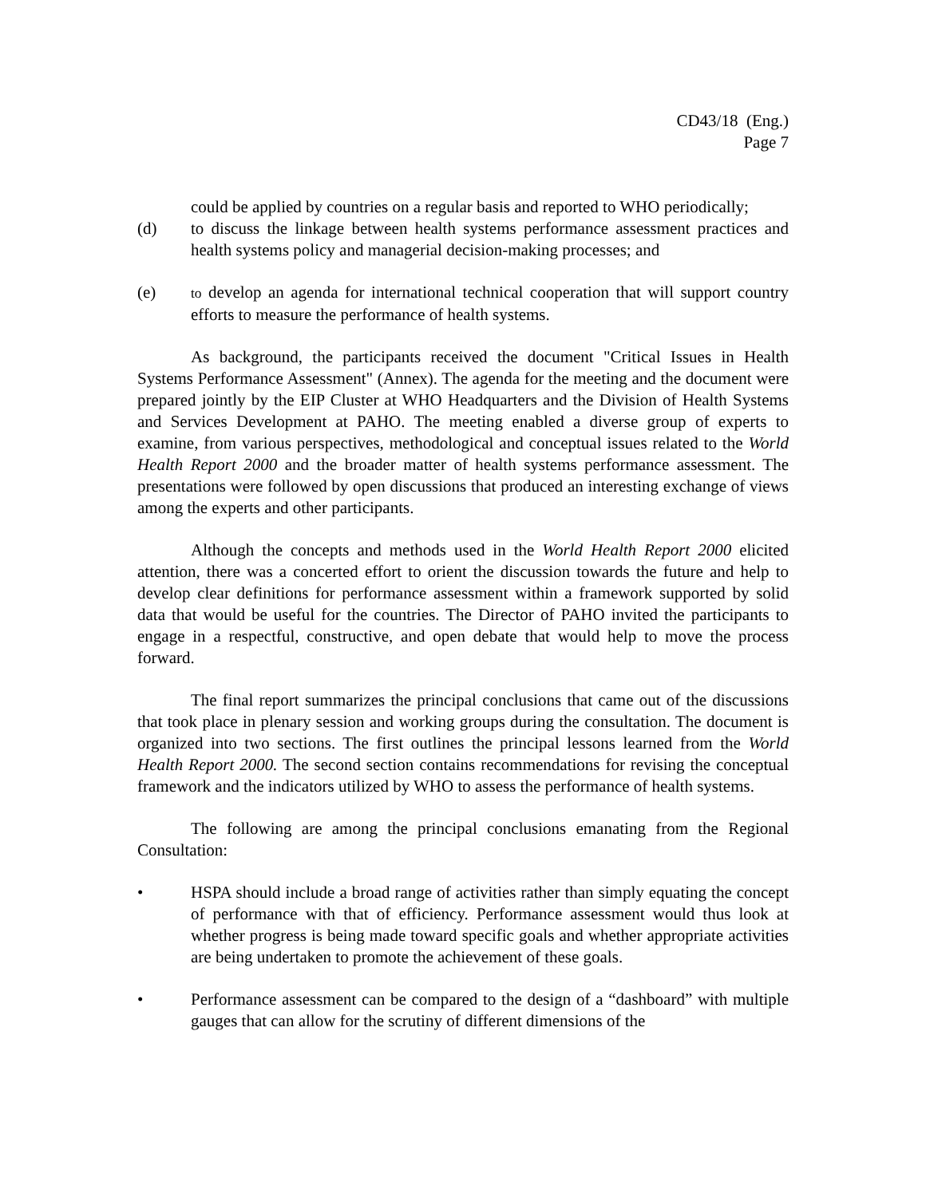CD43/18 (Eng.)
Page 7
could be applied by countries on a regular basis and reported to WHO periodically;
(d) to discuss the linkage between health systems performance assessment practices and health systems policy and managerial decision-making processes; and
(e)
to develop an agenda for international technical cooperation that will support country efforts to measure the performance of health systems.
As background, the participants received the document "Critical Issues in Health Systems Performance Assessment" (Annex). The agenda for the meeting and the document were prepared jointly by the EIP Cluster at WHO Headquarters and the Division of Health Systems and Services Development at PAHO. The meeting enabled a diverse group of experts to examine, from various perspectives, methodological and conceptual issues related to the World Health Report 2000 and the broader matter of health systems performance assessment. The presentations were followed by open discussions that produced an interesting exchange of views among the experts and other participants.
Although the concepts and methods used in the World Health Report 2000 elicited attention, there was a concerted effort to orient the discussion towards the future and help to develop clear definitions for performance assessment within a framework supported by solid data that would be useful for the countries. The Director of PAHO invited the participants to engage in a respectful, constructive, and open debate that would help to move the process forward.
The final report summarizes the principal conclusions that came out of the discussions that took place in plenary session and working groups during the consultation. The document is organized into two sections. The first outlines the principal lessons learned from the World Health Report 2000. The second section contains recommendations for revising the conceptual framework and the indicators utilized by WHO to assess the performance of health systems.
The following are among the principal conclusions emanating from the Regional Consultation:
• HSPA should include a broad range of activities rather than simply equating the concept of performance with that of efficiency. Performance assessment would thus look at whether progress is being made toward specific goals and whether appropriate activities are being undertaken to promote the achievement of these goals.
• Performance assessment can be compared to the design of a “dashboard” with multiple gauges that can allow for the scrutiny of different dimensions of the